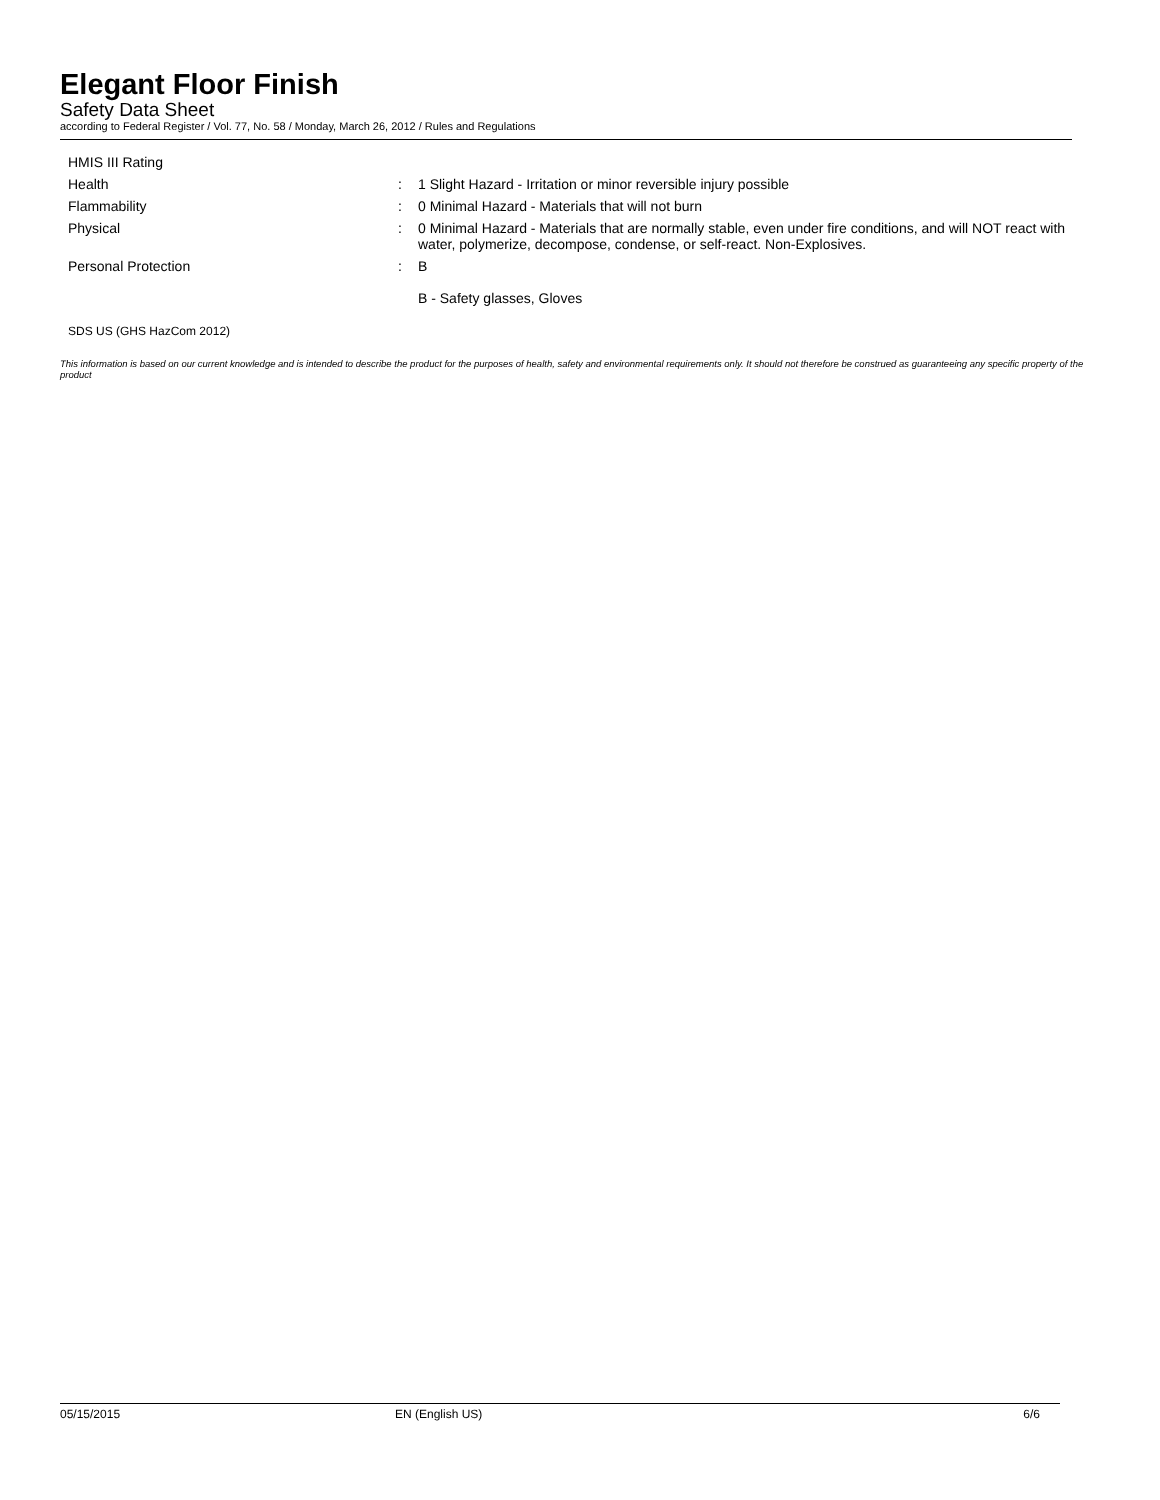Elegant Floor Finish
Safety Data Sheet
according to Federal Register / Vol. 77, No. 58 / Monday, March 26, 2012 / Rules and Regulations
HMIS III Rating
Health : 1 Slight Hazard - Irritation or minor reversible injury possible
Flammability : 0 Minimal Hazard - Materials that will not burn
Physical : 0 Minimal Hazard - Materials that are normally stable, even under fire conditions, and will NOT react with water, polymerize, decompose, condense, or self-react. Non-Explosives.
Personal Protection : B
B - Safety glasses, Gloves
SDS US (GHS HazCom 2012)
This information is based on our current knowledge and is intended to describe the product for the purposes of health, safety and environmental requirements only. It should not therefore be construed as guaranteeing any specific property of the product
05/15/2015 EN (English US) 6/6